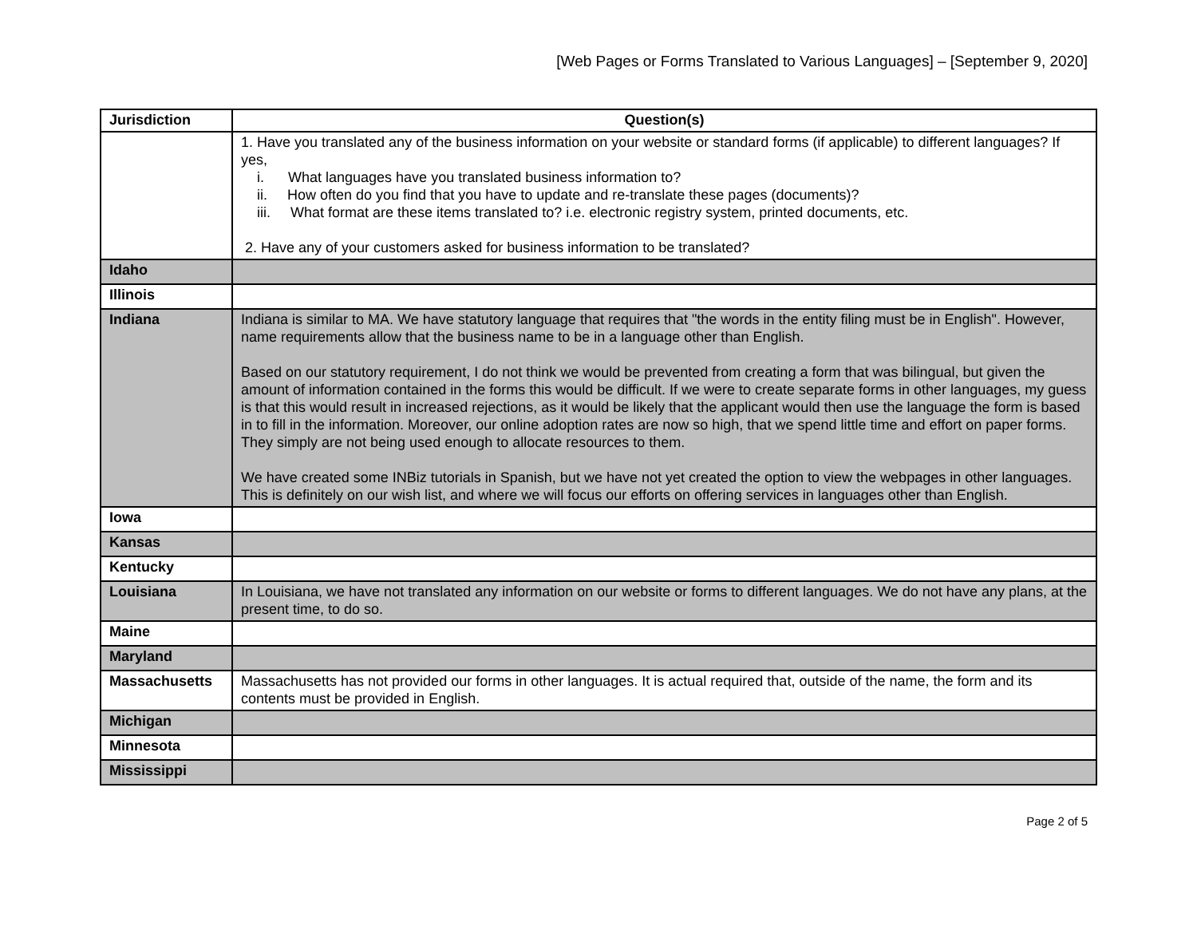[Web Pages or Forms Translated to Various Languages] – [September 9, 2020]
| Jurisdiction | Question(s) |
| --- | --- |
| | 1. Have you translated any of the business information on your website or standard forms (if applicable) to different languages? If yes, i. What languages have you translated business information to? ii. How often do you find that you have to update and re-translate these pages (documents)? iii. What format are these items translated to? i.e. electronic registry system, printed documents, etc. 2. Have any of your customers asked for business information to be translated? |
| Idaho | |
| Illinois | |
| Indiana | Indiana is similar to MA. We have statutory language that requires that "the words in the entity filing must be in English". However, name requirements allow that the business name to be in a language other than English. Based on our statutory requirement, I do not think we would be prevented from creating a form that was bilingual, but given the amount of information contained in the forms this would be difficult. If we were to create separate forms in other languages, my guess is that this would result in increased rejections, as it would be likely that the applicant would then use the language the form is based in to fill in the information. Moreover, our online adoption rates are now so high, that we spend little time and effort on paper forms. They simply are not being used enough to allocate resources to them. We have created some INBiz tutorials in Spanish, but we have not yet created the option to view the webpages in other languages. This is definitely on our wish list, and where we will focus our efforts on offering services in languages other than English. |
| Iowa | |
| Kansas | |
| Kentucky | |
| Louisiana | In Louisiana, we have not translated any information on our website or forms to different languages. We do not have any plans, at the present time, to do so. |
| Maine | |
| Maryland | |
| Massachusetts | Massachusetts has not provided our forms in other languages. It is actual required that, outside of the name, the form and its contents must be provided in English. |
| Michigan | |
| Minnesota | |
| Mississippi | |
Page 2 of 5